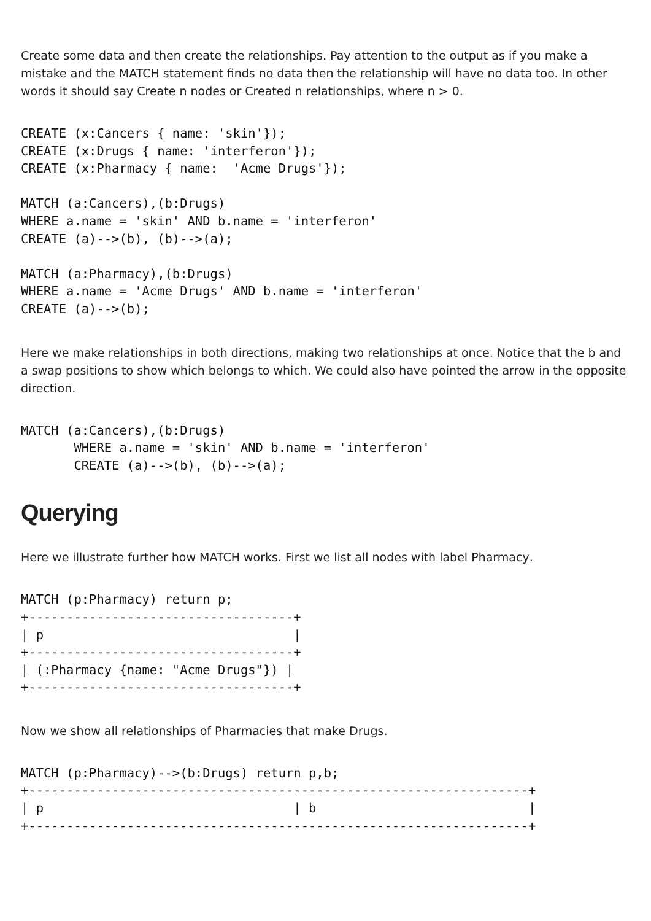Create some data and then create the relationships. Pay attention to the output as if you make a mistake and the MATCH statement finds no data then the relationship will have no data too. In other words it should say Create n nodes or Created n relationships, where n > 0.
CREATE (x:Cancers { name: 'skin'});
CREATE (x:Drugs { name: 'interferon'});
CREATE (x:Pharmacy { name:  'Acme Drugs'});

MATCH (a:Cancers),(b:Drugs)
WHERE a.name = 'skin' AND b.name = 'interferon'
CREATE (a)-->(b), (b)-->(a);

MATCH (a:Pharmacy),(b:Drugs)
WHERE a.name = 'Acme Drugs' AND b.name = 'interferon'
CREATE (a)-->(b);
Here we make relationships in both directions, making two relationships at once. Notice that the b and a swap positions to show which belongs to which. We could also have pointed the arrow in the opposite direction.
MATCH (a:Cancers),(b:Drugs)
       WHERE a.name = 'skin' AND b.name = 'interferon'
       CREATE (a)-->(b), (b)-->(a);
Querying
Here we illustrate further how MATCH works. First we list all nodes with label Pharmacy.
MATCH (p:Pharmacy) return p;
+-----------------------------------+
| p                                 |
+-----------------------------------+
| (:Pharmacy {name: "Acme Drugs"}) |
+-----------------------------------+
Now we show all relationships of Pharmacies that make Drugs.
MATCH (p:Pharmacy)-->(b:Drugs) return p,b;
+------------------------------------------------------------------+
| p                                 | b                            |
+------------------------------------------------------------------+